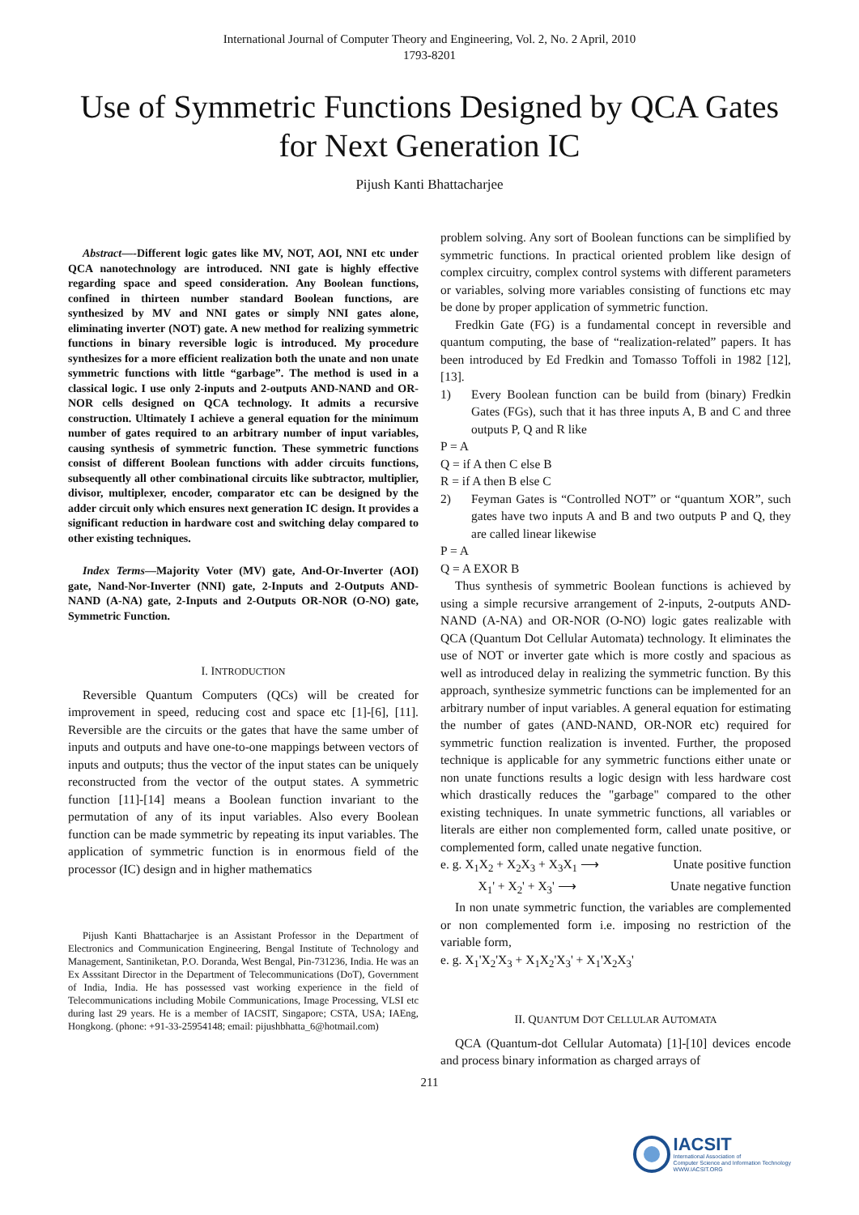International Journal of Computer Theory and Engineering, Vol. 2, No. 2 April, 2010
1793-8201
Use of Symmetric Functions Designed by QCA Gates for Next Generation IC
Pijush Kanti Bhattacharjee
Abstract—-Different logic gates like MV, NOT, AOI, NNI etc under QCA nanotechnology are introduced. NNI gate is highly effective regarding space and speed consideration. Any Boolean functions, confined in thirteen number standard Boolean functions, are synthesized by MV and NNI gates or simply NNI gates alone, eliminating inverter (NOT) gate. A new method for realizing symmetric functions in binary reversible logic is introduced. My procedure synthesizes for a more efficient realization both the unate and non unate symmetric functions with little “garbage”. The method is used in a classical logic. I use only 2-inputs and 2-outputs AND-NAND and OR-NOR cells designed on QCA technology. It admits a recursive construction. Ultimately I achieve a general equation for the minimum number of gates required to an arbitrary number of input variables, causing synthesis of symmetric function. These symmetric functions consist of different Boolean functions with adder circuits functions, subsequently all other combinational circuits like subtractor, multiplier, divisor, multiplexer, encoder, comparator etc can be designed by the adder circuit only which ensures next generation IC design. It provides a significant reduction in hardware cost and switching delay compared to other existing techniques.
Index Terms—Majority Voter (MV) gate, And-Or-Inverter (AOI) gate, Nand-Nor-Inverter (NNI) gate, 2-Inputs and 2-Outputs AND-NAND (A-NA) gate, 2-Inputs and 2-Outputs OR-NOR (O-NO) gate, Symmetric Function.
I. INTRODUCTION
Reversible Quantum Computers (QCs) will be created for improvement in speed, reducing cost and space etc [1]-[6], [11]. Reversible are the circuits or the gates that have the same umber of inputs and outputs and have one-to-one mappings between vectors of inputs and outputs; thus the vector of the input states can be uniquely reconstructed from the vector of the output states. A symmetric function [11]-[14] means a Boolean function invariant to the permutation of any of its input variables. Also every Boolean function can be made symmetric by repeating its input variables. The application of symmetric function is in enormous field of the processor (IC) design and in higher mathematics
Pijush Kanti Bhattacharjee is an Assistant Professor in the Department of Electronics and Communication Engineering, Bengal Institute of Technology and Management, Santiniketan, P.O. Doranda, West Bengal, Pin-731236, India. He was an Ex Asssitant Director in the Department of Telecommunications (DoT), Government of India, India. He has possessed vast working experience in the field of Telecommunications including Mobile Communications, Image Processing, VLSI etc during last 29 years. He is a member of IACSIT, Singapore; CSTA, USA; IAEng, Hongkong. (phone: +91-33-25954148; email: pijushbhatta_6@hotmail.com)
problem solving. Any sort of Boolean functions can be simplified by symmetric functions. In practical oriented problem like design of complex circuitry, complex control systems with different parameters or variables, solving more variables consisting of functions etc may be done by proper application of symmetric function.
Fredkin Gate (FG) is a fundamental concept in reversible and quantum computing, the base of “realization-related” papers. It has been introduced by Ed Fredkin and Tomasso Toffoli in 1982 [12], [13].
1) Every Boolean function can be build from (binary) Fredkin Gates (FGs), such that it has three inputs A, B and C and three outputs P, Q and R like
P = A
Q = if A then C else B
R = if A then B else C
2) Feyman Gates is “Controlled NOT” or “quantum XOR”, such gates have two inputs A and B and two outputs P and Q, they are called linear likewise
P = A
Q = A EXOR B
Thus synthesis of symmetric Boolean functions is achieved by using a simple recursive arrangement of 2-inputs, 2-outputs AND-NAND (A-NA) and OR-NOR (O-NO) logic gates realizable with QCA (Quantum Dot Cellular Automata) technology. It eliminates the use of NOT or inverter gate which is more costly and spacious as well as introduced delay in realizing the symmetric function. By this approach, synthesize symmetric functions can be implemented for an arbitrary number of input variables. A general equation for estimating the number of gates (AND-NAND, OR-NOR etc) required for symmetric function realization is invented. Further, the proposed technique is applicable for any symmetric functions either unate or non unate functions results a logic design with less hardware cost which drastically reduces the "garbage" compared to the other existing techniques. In unate symmetric functions, all variables or literals are either non complemented form, called unate positive, or complemented form, called unate negative function.
e. g. X<sub>1</sub>X<sub>2</sub> + X<sub>2</sub>X<sub>3</sub> + X<sub>3</sub>X<sub>1</sub> ⟶ Unate positive function
X<sub>1</sub>' + X<sub>2</sub>' + X<sub>3</sub>' ⟶ Unate negative function
In non unate symmetric function, the variables are complemented or non complemented form i.e. imposing no restriction of the variable form,
e. g. X<sub>1</sub>'X<sub>2</sub>'X<sub>3</sub> + X<sub>1</sub>X<sub>2</sub>'X<sub>3</sub>' + X<sub>1</sub>'X<sub>2</sub>X<sub>3</sub>'
II. QUANTUM DOT CELLULAR AUTOMATA
QCA (Quantum-dot Cellular Automata) [1]-[10] devices encode and process binary information as charged arrays of
211
IACSIT
International Association of
Computer Science and Information Technology
WWW.IACSIT.ORG